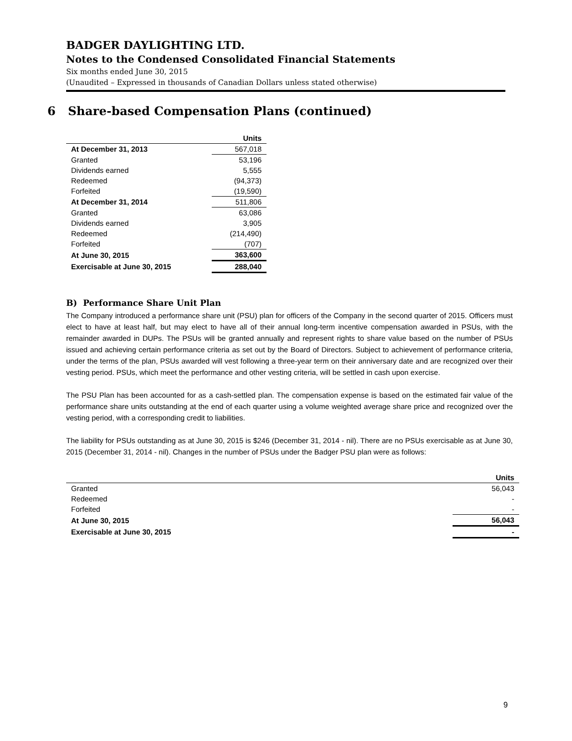BADGER DAYLIGHTING LTD.
Notes to the Condensed Consolidated Financial Statements
Six months ended June 30, 2015
(Unaudited – Expressed in thousands of Canadian Dollars unless stated otherwise)
6 Share-based Compensation Plans (continued)
| | Units |
| --- | --- |
| At December 31, 2013 | 567,018 |
| Granted | 53,196 |
| Dividends earned | 5,555 |
| Redeemed | (94,373) |
| Forfeited | (19,590) |
| At December 31, 2014 | 511,806 |
| Granted | 63,086 |
| Dividends earned | 3,905 |
| Redeemed | (214,490) |
| Forfeited | (707) |
| At June 30, 2015 | 363,600 |
| Exercisable at June 30, 2015 | 288,040 |
B) Performance Share Unit Plan
The Company introduced a performance share unit (PSU) plan for officers of the Company in the second quarter of 2015. Officers must elect to have at least half, but may elect to have all of their annual long-term incentive compensation awarded in PSUs, with the remainder awarded in DUPs. The PSUs will be granted annually and represent rights to share value based on the number of PSUs issued and achieving certain performance criteria as set out by the Board of Directors. Subject to achievement of performance criteria, under the terms of the plan, PSUs awarded will vest following a three-year term on their anniversary date and are recognized over their vesting period. PSUs, which meet the performance and other vesting criteria, will be settled in cash upon exercise.
The PSU Plan has been accounted for as a cash-settled plan. The compensation expense is based on the estimated fair value of the performance share units outstanding at the end of each quarter using a volume weighted average share price and recognized over the vesting period, with a corresponding credit to liabilities.
The liability for PSUs outstanding as at June 30, 2015 is $246 (December 31, 2014 - nil). There are no PSUs exercisable as at June 30, 2015 (December 31, 2014 - nil). Changes in the number of PSUs under the Badger PSU plan were as follows:
| | Units |
| --- | --- |
| Granted | 56,043 |
| Redeemed | - |
| Forfeited | - |
| At June 30, 2015 | 56,043 |
| Exercisable at June 30, 2015 | - |
9